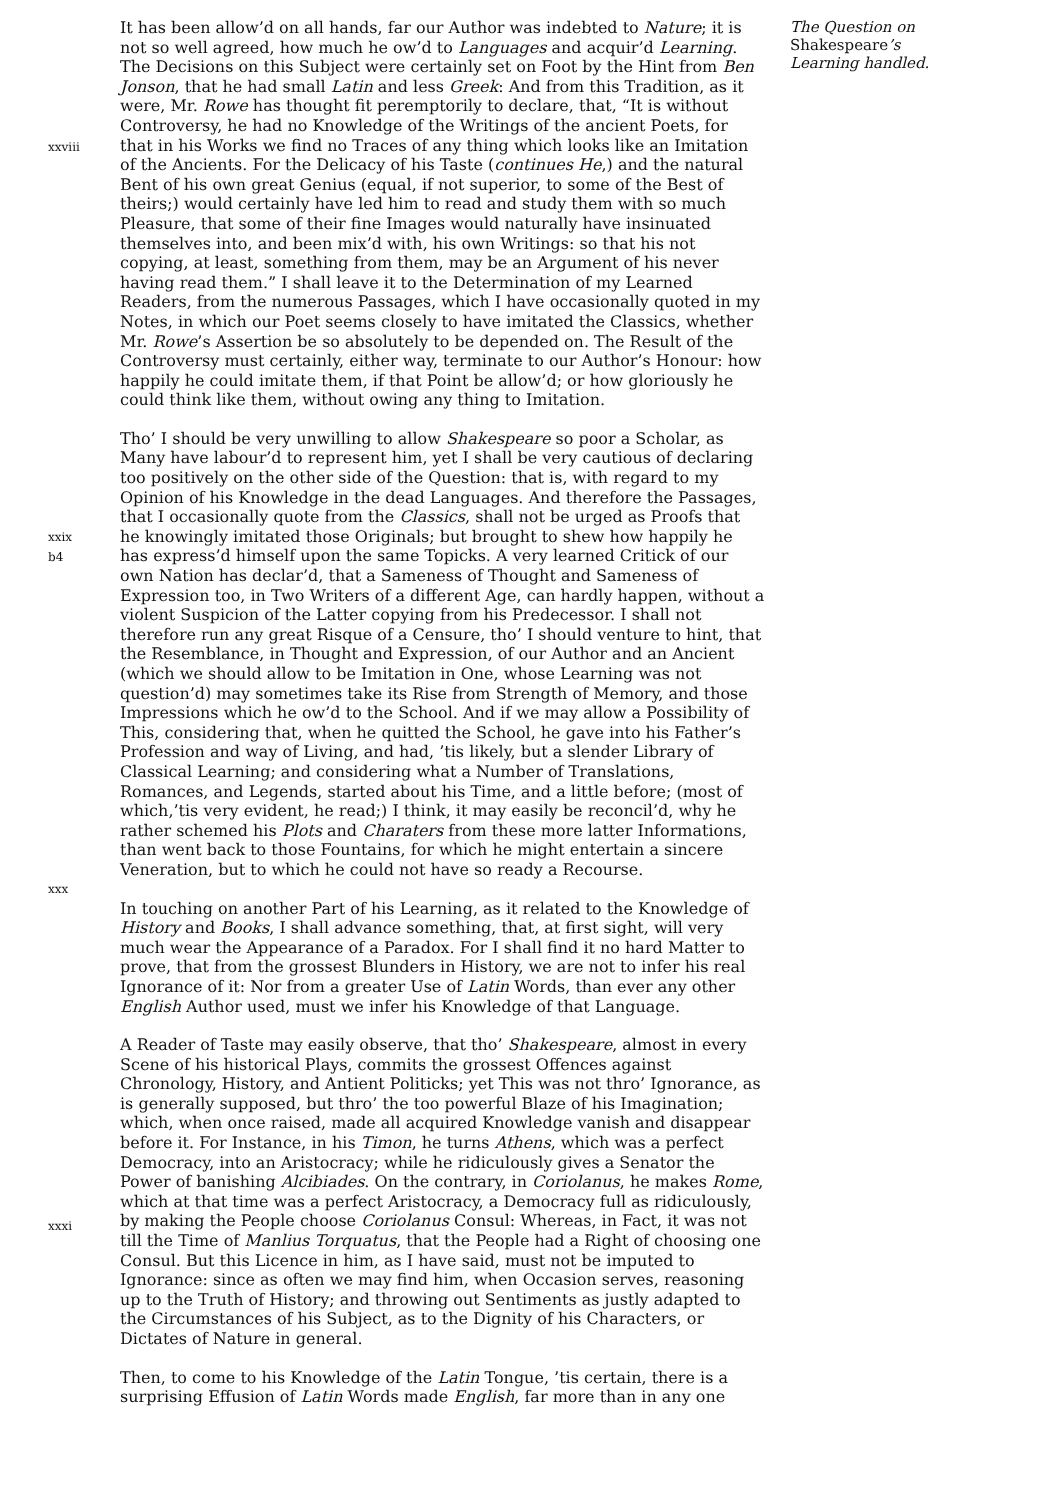It has been allow’d on all hands, far our Author was indebted to Nature; it is not so well agreed, how much he ow’d to Languages and acquir’d Learning. The Decisions on this Subject were certainly set on Foot by the Hint from Ben Jonson, that he had small Latin and less Greek: And from this Tradition, as it were, Mr. Rowe has thought fit peremptorily to declare, that, “It is without Controversy, he had no Knowledge of the Writings of the ancient
xxviii
Poets, for that in his Works we find no Traces of any thing which looks like an Imitation of the Ancients. For the Delicacy of his Taste (continues He,) and the natural Bent of his own great Genius (equal, if not superior, to some of the Best of theirs;) would certainly have led him to read and study them with so much Pleasure, that some of their fine Images would naturally have insinuated themselves into, and been mix’d with, his own Writings: so that his not copying, at least, something from them, may be an Argument of his never having read them.” I shall leave it to the Determination of my Learned Readers, from the numerous Passages, which I have occasionally quoted in my Notes, in which our Poet seems closely to have imitated the Classics, whether Mr. Rowe’s Assertion be so absolutely to be depended on. The Result of the Controversy must certainly, either way, terminate to our Author’s Honour: how happily he could imitate them, if that Point be allow’d; or how gloriously he could think like them, without owing any thing to Imitation.
Tho’ I should be very unwilling to allow Shakespeare so poor a Scholar, as Many have labour’d to represent him, yet I shall be very cautious of declaring too positively on the other side of the Question: that is, with regard to my Opinion of his Knowledge in the dead Languages. And
xxix
b4
therefore the Passages, that I occasionally quote from the Classics, shall not be urged as Proofs that he knowingly imitated those Originals; but brought to shew how happily he has express’d himself upon the same Topicks. A very learned Critick of our own Nation has declar’d, that a Sameness of Thought and Sameness of Expression too, in Two Writers of a different Age, can hardly happen, without a violent Suspicion of the Latter copying from his Predecessor. I shall not therefore run any great Risque of a Censure, tho’ I should venture to hint, that the Resemblance, in Thought and Expression, of our Author and an Ancient (which we should allow to be Imitation in One, whose Learning was not question’d) may sometimes take its Rise from Strength of Memory, and those Impressions which he ow’d to the School. And if we may allow a Possibility of This, considering that, when he quitted the School, he gave into his Father’s Profession and way of Living, and had, ’tis likely, but a slender Library of Classical Learning; and considering what a Number of Translations, Romances, and Legends, started about his Time, and a little before; (most of which,’tis very evident, he read;) I think, it may easily be reconcil’d, why he rather schemed his Plots and Charaters from these more latter Informations, than went back to
xxx
those Fountains, for which he might entertain a sincere Veneration, but to which he could not have so ready a Recourse.
In touching on another Part of his Learning, as it related to the Knowledge of History and Books, I shall advance something, that, at first sight, will very much wear the Appearance of a Paradox. For I shall find it no hard Matter to prove, that from the grossest Blunders in History, we are not to infer his real Ignorance of it: Nor from a greater Use of Latin Words, than ever any other English Author used, must we infer his Knowledge of that Language.
A Reader of Taste may easily observe, that tho’ Shakespeare, almost in every Scene of his historical Plays, commits the grossest Offences against Chronology, History, and Antient Politicks; yet This was not thro’ Ignorance, as is generally supposed, but thro’ the too powerful Blaze of his Imagination; which, when once raised, made all acquired Knowledge vanish and disappear before it. For Instance, in his Timon, he turns Athens, which was a perfect Democracy, into an Aristocracy; while he ridiculously gives a Senator the Power of banishing Alcibiades. On the contrary, in Coriolanus, he makes Rome, which at that time was a perfect Aristocracy, a Democracy full as ridiculously, by making the People choose Coriolanus Consul:
xxxi
Whereas, in Fact, it was not till the Time of Manlius Torquatus, that the People had a Right of choosing one Consul. But this Licence in him, as I have said, must not be imputed to Ignorance: since as often we may find him, when Occasion serves, reasoning up to the Truth of History; and throwing out Sentiments as justly adapted to the Circumstances of his Subject, as to the Dignity of his Characters, or Dictates of Nature in general.
Then, to come to his Knowledge of the Latin Tongue, ’tis certain, there is a surprising Effusion of Latin Words made English, far more than in any one
The Question on Shakespeare’s Learning handled.